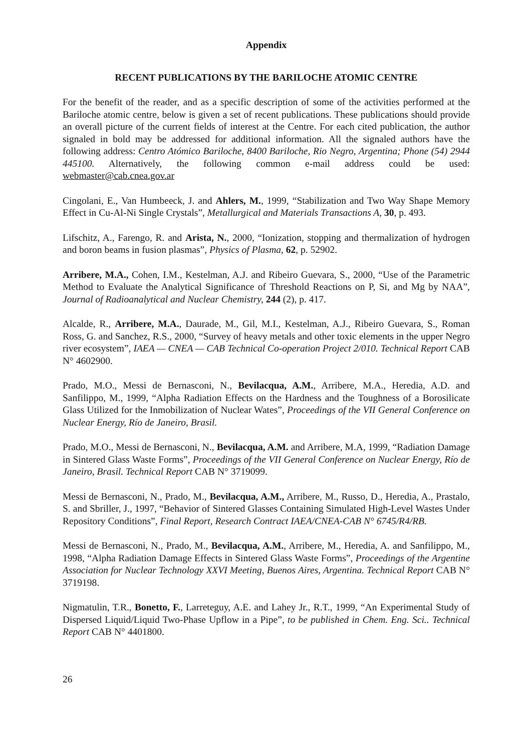Appendix
RECENT PUBLICATIONS BY THE BARILOCHE ATOMIC CENTRE
For the benefit of the reader, and as a specific description of some of the activities performed at the Bariloche atomic centre, below is given a set of recent publications. These publications should provide an overall picture of the current fields of interest at the Centre. For each cited publication, the author signaled in bold may be addressed for additional information. All the signaled authors have the following address: Centro Atómico Bariloche, 8400 Bariloche, Rio Negro, Argentina; Phone (54) 2944 445100. Alternatively, the following common e-mail address could be used: webmaster@cab.cnea.gov.ar
Cingolani, E., Van Humbeeck, J. and Ahlers, M., 1999, “Stabilization and Two Way Shape Memory Effect in Cu-Al-Ni Single Crystals”, Metallurgical and Materials Transactions A, 30, p. 493.
Lifschitz, A., Farengo, R. and Arista, N., 2000, “Ionization, stopping and thermalization of hydrogen and boron beams in fusion plasmas”, Physics of Plasma, 62, p. 52902.
Arribere, M.A., Cohen, I.M., Kestelman, A.J. and Ribeiro Guevara, S., 2000, “Use of the Parametric Method to Evaluate the Analytical Significance of Threshold Reactions on P, Si, and Mg by NAA”, Journal of Radioanalytical and Nuclear Chemistry, 244 (2), p. 417.
Alcalde, R., Arribere, M.A., Daurade, M., Gil, M.I., Kestelman, A.J., Ribeiro Guevara, S., Roman Ross, G. and Sanchez, R.S., 2000, “Survey of heavy metals and other toxic elements in the upper Negro river ecosystem”, IAEA — CNEA — CAB Technical Co-operation Project 2/010. Technical Report CAB N° 4602900.
Prado, M.O., Messi de Bernasconi, N., Bevilacqua, A.M., Arribere, M.A., Heredia, A.D. and Sanfilippo, M., 1999, “Alpha Radiation Effects on the Hardness and the Toughness of a Borosilicate Glass Utilized for the Inmobilization of Nuclear Wates”, Proceedings of the VII General Conference on Nuclear Energy, Río de Janeiro, Brasil.
Prado, M.O., Messi de Bernasconi, N., Bevilacqua, A.M. and Arribere, M.A, 1999, “Radiation Damage in Sintered Glass Waste Forms”, Proceedings of the VII General Conference on Nuclear Energy, Río de Janeiro, Brasil. Technical Report CAB N° 3719099.
Messi de Bernasconi, N., Prado, M., Bevilacqua, A.M., Arribere, M., Russo, D., Heredia, A., Prastalo, S. and Sbriller, J., 1997, “Behavior of Sintered Glasses Containing Simulated High-Level Wastes Under Repository Conditions”, Final Report, Research Contract IAEA/CNEA-CAB N° 6745/R4/RB.
Messi de Bernasconi, N., Prado, M., Bevilacqua, A.M., Arribere, M., Heredia, A. and Sanfilippo, M., 1998, “Alpha Radiation Damage Effects in Sintered Glass Waste Forms”, Proceedings of the Argentine Association for Nuclear Technology XXVI Meeting, Buenos Aires, Argentina. Technical Report CAB N° 3719198.
Nigmatulin, T.R., Bonetto, F., Larreteguy, A.E. and Lahey Jr., R.T., 1999, “An Experimental Study of Dispersed Liquid/Liquid Two-Phase Upflow in a Pipe”, to be published in Chem. Eng. Sci.. Technical Report CAB N° 4401800.
26